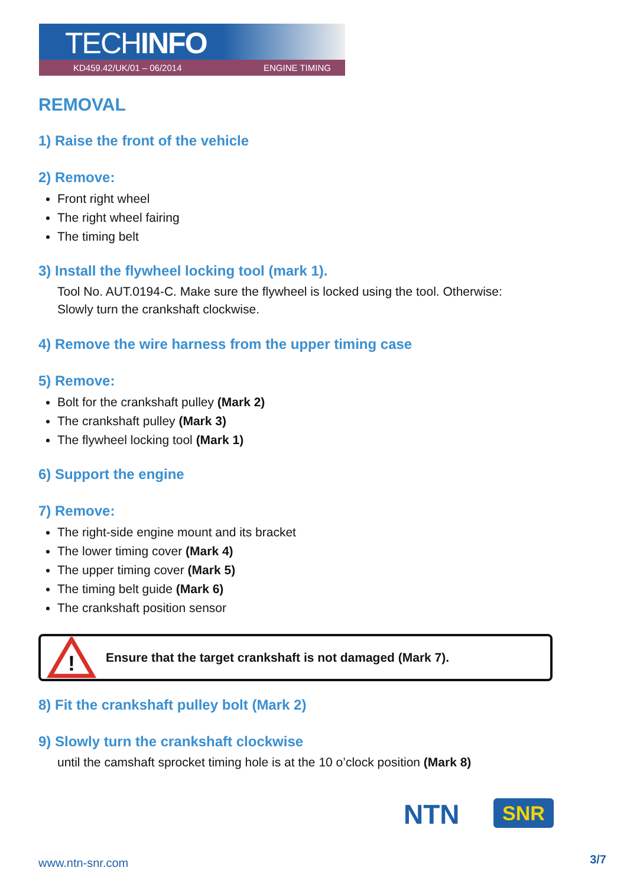TECHINFO
KD459.42/UK/01 – 06/2014 ENGINE TIMING
REMOVAL
1) Raise the front of the vehicle
2) Remove:
Front right wheel
The right wheel fairing
The timing belt
3) Install the flywheel locking tool (mark 1).
Tool No. AUT.0194-C. Make sure the flywheel is locked using the tool. Otherwise:
Slowly turn the crankshaft clockwise.
4) Remove the wire harness from the upper timing case
5) Remove:
Bolt for the crankshaft pulley (Mark 2)
The crankshaft pulley (Mark 3)
The flywheel locking tool (Mark 1)
6) Support the engine
7) Remove:
The right-side engine mount and its bracket
The lower timing cover (Mark 4)
The upper timing cover (Mark 5)
The timing belt guide (Mark 6)
The crankshaft position sensor
!
Ensure that the target crankshaft is not damaged (Mark 7).
8) Fit the crankshaft pulley bolt (Mark 2)
9) Slowly turn the crankshaft clockwise
until the camshaft sprocket timing hole is at the 10 o’clock position (Mark 8)
NTN SNR
www.ntn-snr.com 3/7